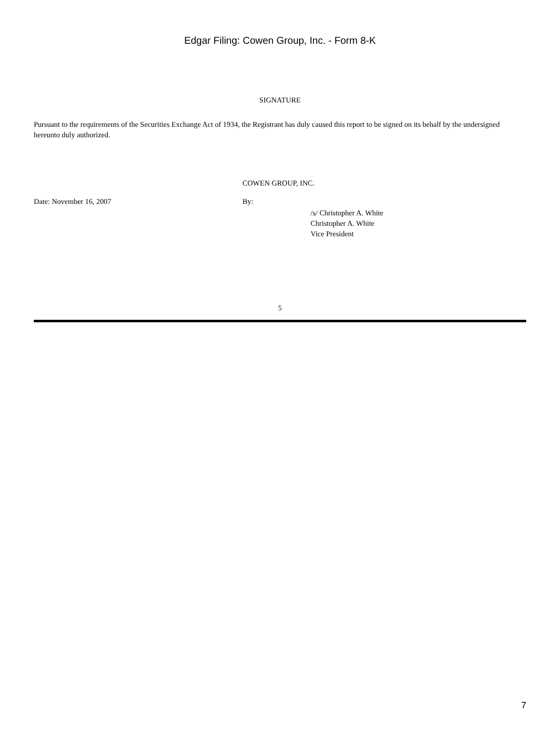Edgar Filing: Cowen Group, Inc. - Form 8-K
SIGNATURE
Pursuant to the requirements of the Securities Exchange Act of 1934, the Registrant has duly caused this report to be signed on its behalf by the undersigned hereunto duly authorized.
COWEN GROUP, INC.
Date: November 16, 2007 By:
/s/ Christopher A. White
Christopher A. White
Vice President
5
7